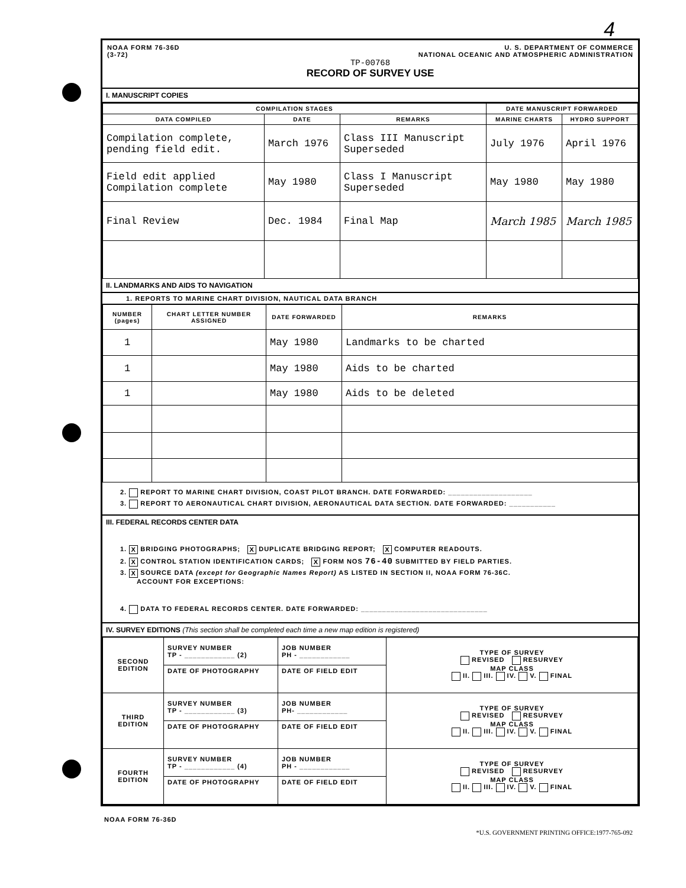4
NOAA FORM 76-36D
(3-72)
U. S. DEPARTMENT OF COMMERCE
NATIONAL OCEANIC AND ATMOSPHERIC ADMINISTRATION
TP-00768
RECORD OF SURVEY USE
I. MANUSCRIPT COPIES
| COMPILATION STAGES | | | DATE MANUSCRIPT FORWARDED | |
| --- | --- | --- | --- | --- |
| DATA COMPILED | DATE | REMARKS | MARINE CHARTS | HYDRO SUPPORT |
| Compilation complete, pending field edit. | March 1976 | Class III Manuscript Superseded | July 1976 | April 1976 |
| Field edit applied Compilation complete | May 1980 | Class I Manuscript Superseded | May 1980 | May 1980 |
| Final Review | Dec. 1984 | Final Map | March 1985 | March 1985 |
II. LANDMARKS AND AIDS TO NAVIGATION
1. REPORTS TO MARINE CHART DIVISION, NAUTICAL DATA BRANCH
| NUMBER (pages) | CHART LETTER NUMBER ASSIGNED | DATE FORWARDED | REMARKS |
| --- | --- | --- | --- |
| 1 | | May 1980 | Landmarks to be charted |
| 1 | | May 1980 | Aids to be charted |
| 1 | | May 1980 | Aids to be deleted |
2. REPORT TO MARINE CHART DIVISION, COAST PILOT BRANCH. DATE FORWARDED: ____________________
3. REPORT TO AERONAUTICAL CHART DIVISION, AERONAUTICAL DATA SECTION. DATE FORWARDED: ___________
III. FEDERAL RECORDS CENTER DATA
1. X BRIDGING PHOTOGRAPHS; X DUPLICATE BRIDGING REPORT; X COMPUTER READOUTS.
2. X CONTROL STATION IDENTIFICATION CARDS; X FORM NOS 76-40 SUBMITTED BY FIELD PARTIES.
3. X SOURCE DATA (except for Geographic Names Report) AS LISTED IN SECTION II, NOAA FORM 76-36C.
ACCOUNT FOR EXCEPTIONS:
4. DATA TO FEDERAL RECORDS CENTER. DATE FORWARDED: ______________________________
IV. SURVEY EDITIONS (This section shall be completed each time a new map edition is registered)
| SECOND EDITION | SURVEY NUMBER TP - ____________ (2) | JOB NUMBER PH - ____________ | TYPE OF SURVEY REVISED RESURVEY MAP CLASS II. III. IV. V. FINAL |
| | DATE OF PHOTOGRAPHY | DATE OF FIELD EDIT | |
| THIRD EDITION | SURVEY NUMBER TP - ____________ (3) | JOB NUMBER PH- ____________ | TYPE OF SURVEY REVISED RESURVEY MAP CLASS II. III. IV. V. FINAL |
| | DATE OF PHOTOGRAPHY | DATE OF FIELD EDIT | |
| FOURTH EDITION | SURVEY NUMBER TP - ____________ (4) | JOB NUMBER PH - ____________ | TYPE OF SURVEY REVISED RESURVEY MAP CLASS II. III. IV. V. FINAL |
| | DATE OF PHOTOGRAPHY | DATE OF FIELD EDIT | |
NOAA FORM 76-36D
*U.S. GOVERNMENT PRINTING OFFICE:1977-765-092